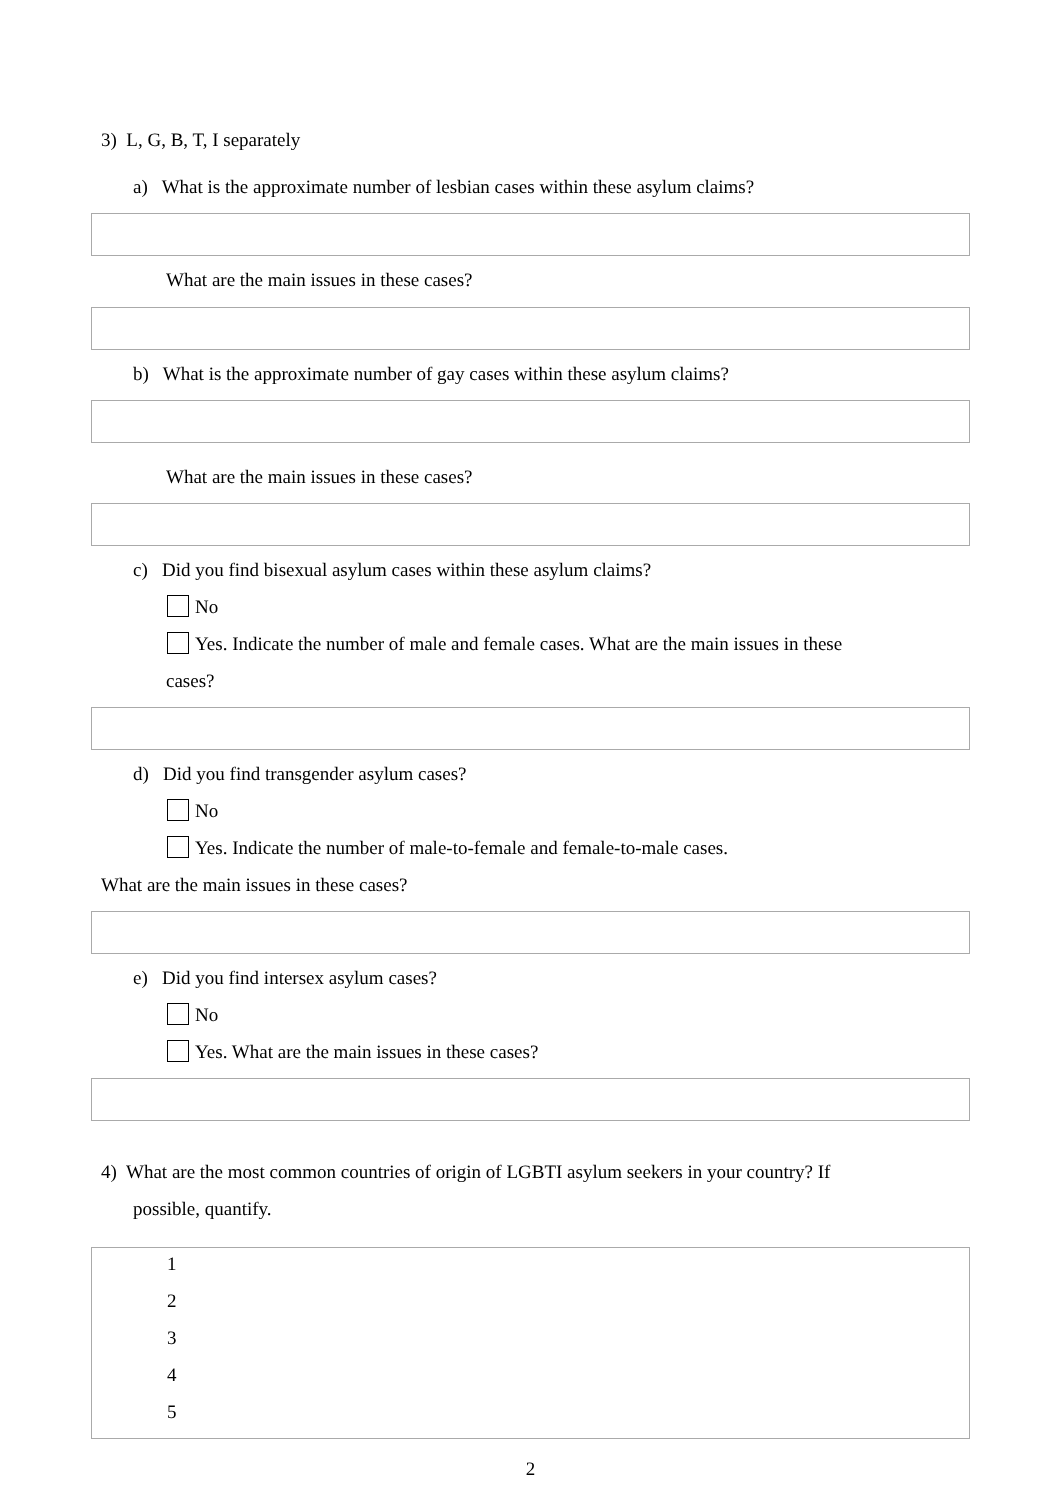3) L, G, B, T, I separately
a) What is the approximate number of lesbian cases within these asylum claims?
What are the main issues in these cases?
b) What is the approximate number of gay cases within these asylum claims?
What are the main issues in these cases?
c) Did you find bisexual asylum cases within these asylum claims?
No
Yes. Indicate the number of male and female cases. What are the main issues in these
cases?
d) Did you find transgender asylum cases?
No
Yes. Indicate the number of male-to-female and female-to-male cases.
What are the main issues in these cases?
e) Did you find intersex asylum cases?
No
Yes. What are the main issues in these cases?
4) What are the most common countries of origin of LGBTI asylum seekers in your country? If
possible, quantify.
1
2
3
4
5
2